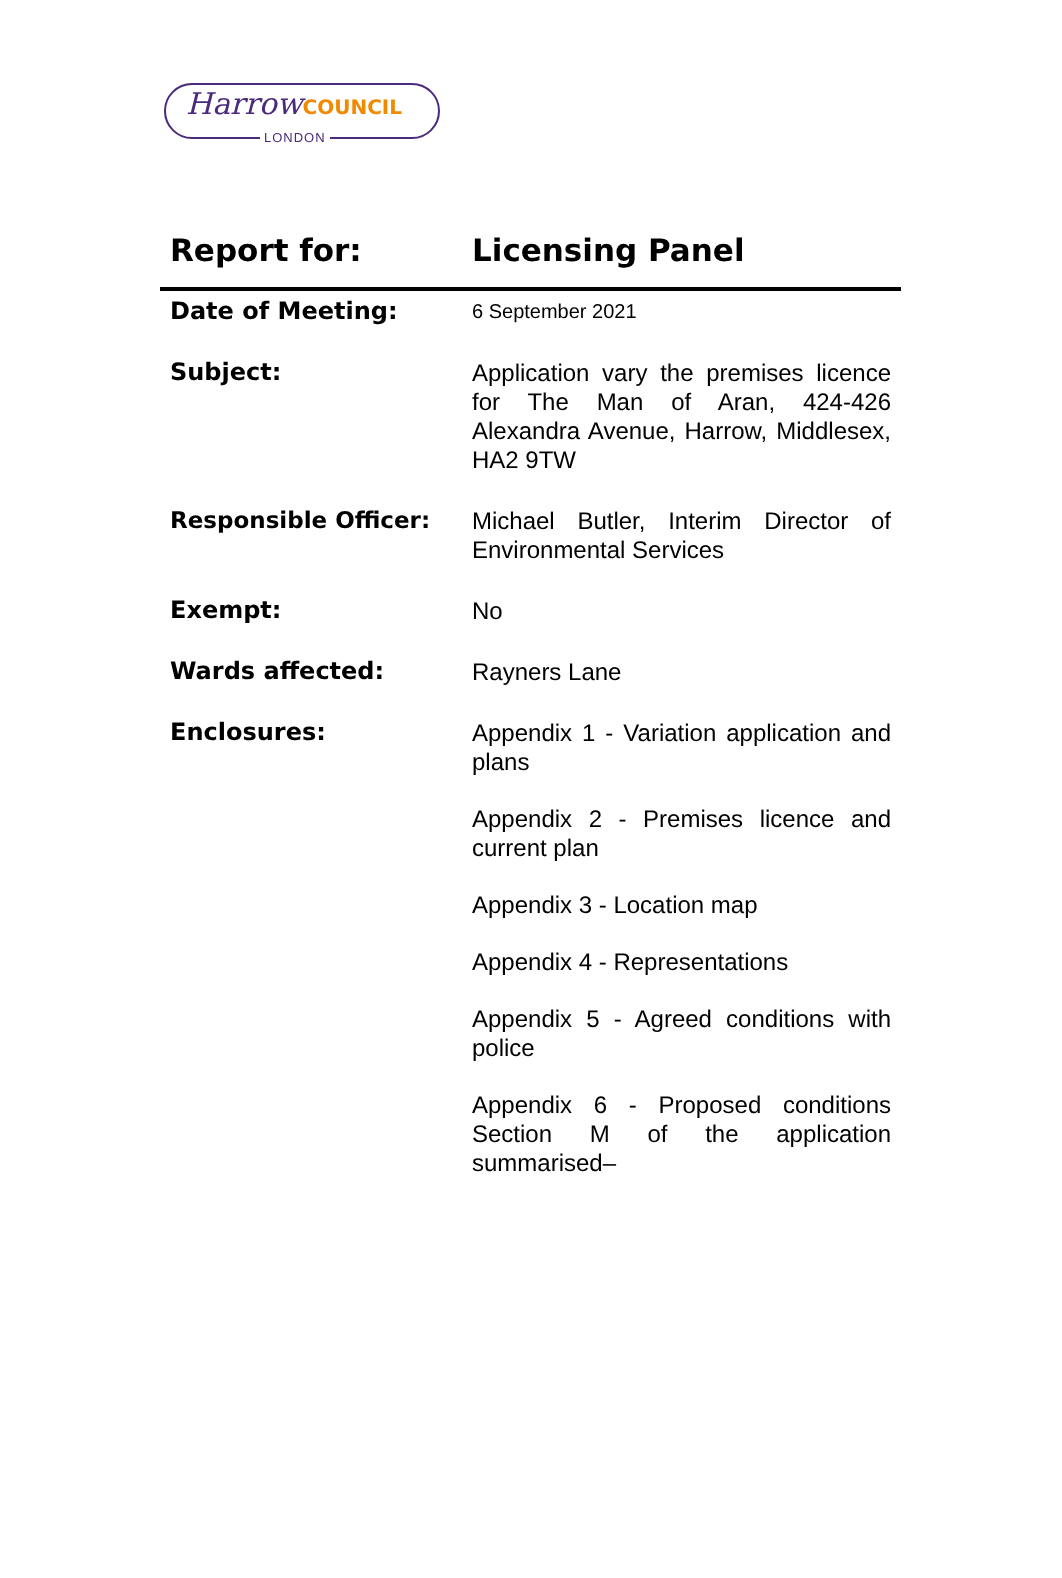HarrowCOUNCIL
LONDON
| Report for: | Licensing Panel |
| Date of Meeting: | 6 September 2021 |
| Subject: | Application vary the premises licence for The Man of Aran, 424-426 Alexandra Avenue, Harrow, Middlesex, HA2 9TW |
| Responsible Officer: | Michael Butler, Interim Director of Environmental Services |
| Exempt: | No |
| Wards affected: | Rayners Lane |
| Enclosures: | Appendix 1 - Variation application and plans Appendix 2 - Premises licence and current plan Appendix 3 - Location map Appendix 4 - Representations Appendix 5 - Agreed conditions with police Appendix 6 - Proposed conditions Section M of the application summarised– |